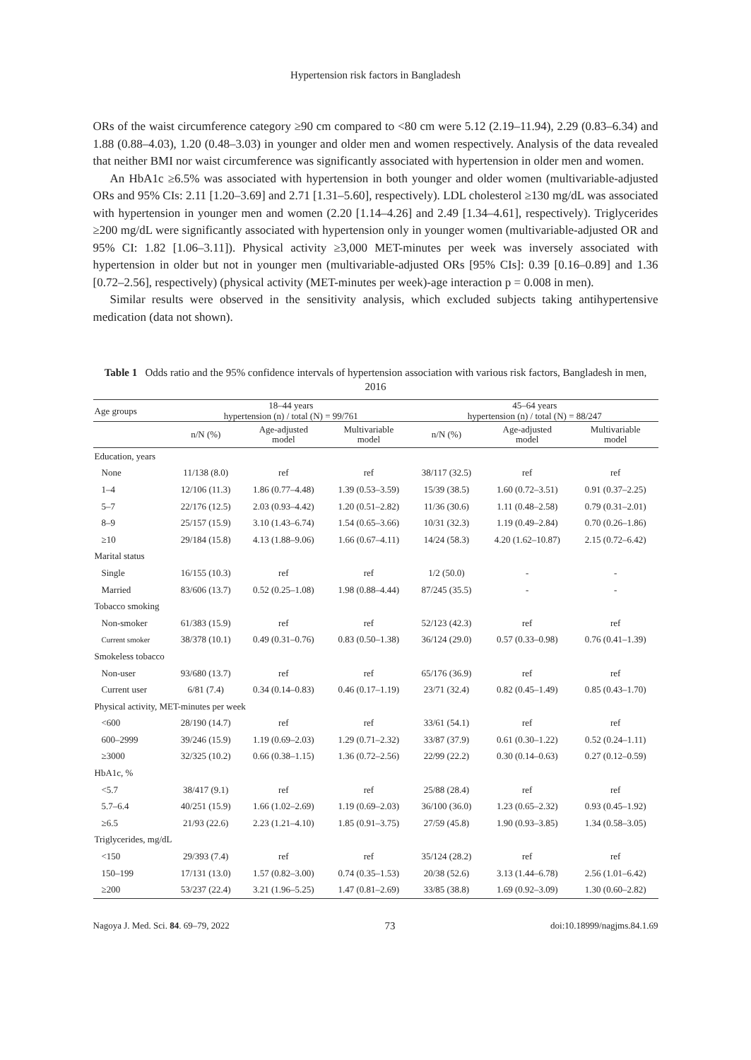Hypertension risk factors in Bangladesh
ORs of the waist circumference category ≥90 cm compared to <80 cm were 5.12 (2.19–11.94), 2.29 (0.83–6.34) and 1.88 (0.88–4.03), 1.20 (0.48–3.03) in younger and older men and women respectively. Analysis of the data revealed that neither BMI nor waist circumference was significantly associated with hypertension in older men and women.
An HbA1c ≥6.5% was associated with hypertension in both younger and older women (multivariable-adjusted ORs and 95% CIs: 2.11 [1.20–3.69] and 2.71 [1.31–5.60], respectively). LDL cholesterol ≥130 mg/dL was associated with hypertension in younger men and women (2.20 [1.14–4.26] and 2.49 [1.34–4.61], respectively). Triglycerides ≥200 mg/dL were significantly associated with hypertension only in younger women (multivariable-adjusted OR and 95% CI: 1.82 [1.06–3.11]). Physical activity ≥3,000 MET-minutes per week was inversely associated with hypertension in older but not in younger men (multivariable-adjusted ORs [95% CIs]: 0.39 [0.16–0.89] and 1.36 [0.72–2.56], respectively) (physical activity (MET-minutes per week)-age interaction p = 0.008 in men).
Similar results were observed in the sensitivity analysis, which excluded subjects taking antihypertensive medication (data not shown).
Table 1 Odds ratio and the 95% confidence intervals of hypertension association with various risk factors, Bangladesh in men, 2016
| Age groups | 18–44 years hypertension (n) / total (N) = 99/761 | | | 45–64 years hypertension (n) / total (N) = 88/247 | | |
| --- | --- | --- | --- | --- | --- | --- |
| | n/N (%) | Age-adjusted model | Multivariable model | n/N (%) | Age-adjusted model | Multivariable model |
| Education, years | | | | | | |
| None | 11/138 (8.0) | ref | ref | 38/117 (32.5) | ref | ref |
| 1–4 | 12/106 (11.3) | 1.86 (0.77–4.48) | 1.39 (0.53–3.59) | 15/39 (38.5) | 1.60 (0.72–3.51) | 0.91 (0.37–2.25) |
| 5–7 | 22/176 (12.5) | 2.03 (0.93–4.42) | 1.20 (0.51–2.82) | 11/36 (30.6) | 1.11 (0.48–2.58) | 0.79 (0.31–2.01) |
| 8–9 | 25/157 (15.9) | 3.10 (1.43–6.74) | 1.54 (0.65–3.66) | 10/31 (32.3) | 1.19 (0.49–2.84) | 0.70 (0.26–1.86) |
| ≥10 | 29/184 (15.8) | 4.13 (1.88–9.06) | 1.66 (0.67–4.11) | 14/24 (58.3) | 4.20 (1.62–10.87) | 2.15 (0.72–6.42) |
| Marital status | | | | | | |
| Single | 16/155 (10.3) | ref | ref | 1/2 (50.0) | - | - |
| Married | 83/606 (13.7) | 0.52 (0.25–1.08) | 1.98 (0.88–4.44) | 87/245 (35.5) | - | - |
| Tobacco smoking | | | | | | |
| Non-smoker | 61/383 (15.9) | ref | ref | 52/123 (42.3) | ref | ref |
| Current smoker | 38/378 (10.1) | 0.49 (0.31–0.76) | 0.83 (0.50–1.38) | 36/124 (29.0) | 0.57 (0.33–0.98) | 0.76 (0.41–1.39) |
| Smokeless tobacco | | | | | | |
| Non-user | 93/680 (13.7) | ref | ref | 65/176 (36.9) | ref | ref |
| Current user | 6/81 (7.4) | 0.34 (0.14–0.83) | 0.46 (0.17–1.19) | 23/71 (32.4) | 0.82 (0.45–1.49) | 0.85 (0.43–1.70) |
| Physical activity, MET-minutes per week | | | | | | |
| <600 | 28/190 (14.7) | ref | ref | 33/61 (54.1) | ref | ref |
| 600–2999 | 39/246 (15.9) | 1.19 (0.69–2.03) | 1.29 (0.71–2.32) | 33/87 (37.9) | 0.61 (0.30–1.22) | 0.52 (0.24–1.11) |
| ≥3000 | 32/325 (10.2) | 0.66 (0.38–1.15) | 1.36 (0.72–2.56) | 22/99 (22.2) | 0.30 (0.14–0.63) | 0.27 (0.12–0.59) |
| HbA1c, % | | | | | | |
| <5.7 | 38/417 (9.1) | ref | ref | 25/88 (28.4) | ref | ref |
| 5.7–6.4 | 40/251 (15.9) | 1.66 (1.02–2.69) | 1.19 (0.69–2.03) | 36/100 (36.0) | 1.23 (0.65–2.32) | 0.93 (0.45–1.92) |
| ≥6.5 | 21/93 (22.6) | 2.23 (1.21–4.10) | 1.85 (0.91–3.75) | 27/59 (45.8) | 1.90 (0.93–3.85) | 1.34 (0.58–3.05) |
| Triglycerides, mg/dL | | | | | | |
| <150 | 29/393 (7.4) | ref | ref | 35/124 (28.2) | ref | ref |
| 150–199 | 17/131 (13.0) | 1.57 (0.82–3.00) | 0.74 (0.35–1.53) | 20/38 (52.6) | 3.13 (1.44–6.78) | 2.56 (1.01–6.42) |
| ≥200 | 53/237 (22.4) | 3.21 (1.96–5.25) | 1.47 (0.81–2.69) | 33/85 (38.8) | 1.69 (0.92–3.09) | 1.30 (0.60–2.82) |
Nagoya J. Med. Sci. 84. 69–79, 2022 73 doi:10.18999/nagjms.84.1.69